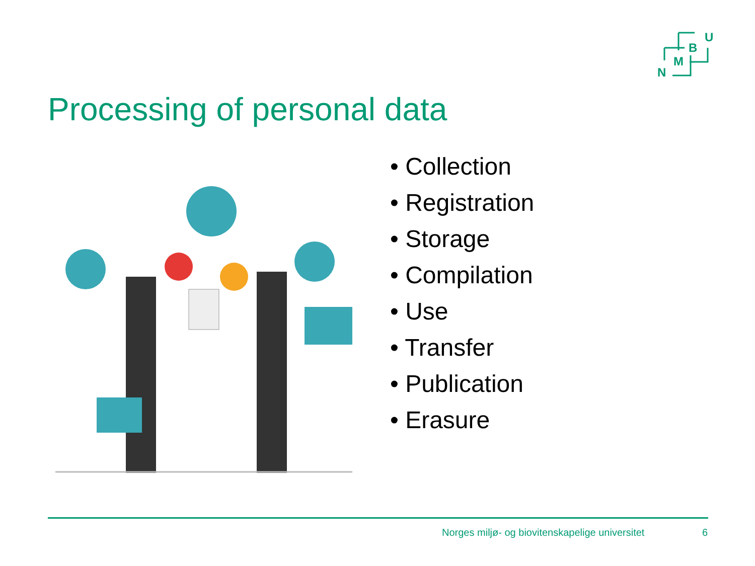U
B
M
N
Processing of personal data
• Collection
• Registration
• Storage
• Compilation
• Use
• Transfer
• Publication
• Erasure
Norges miljø- og biovitenskapelige universitet 6